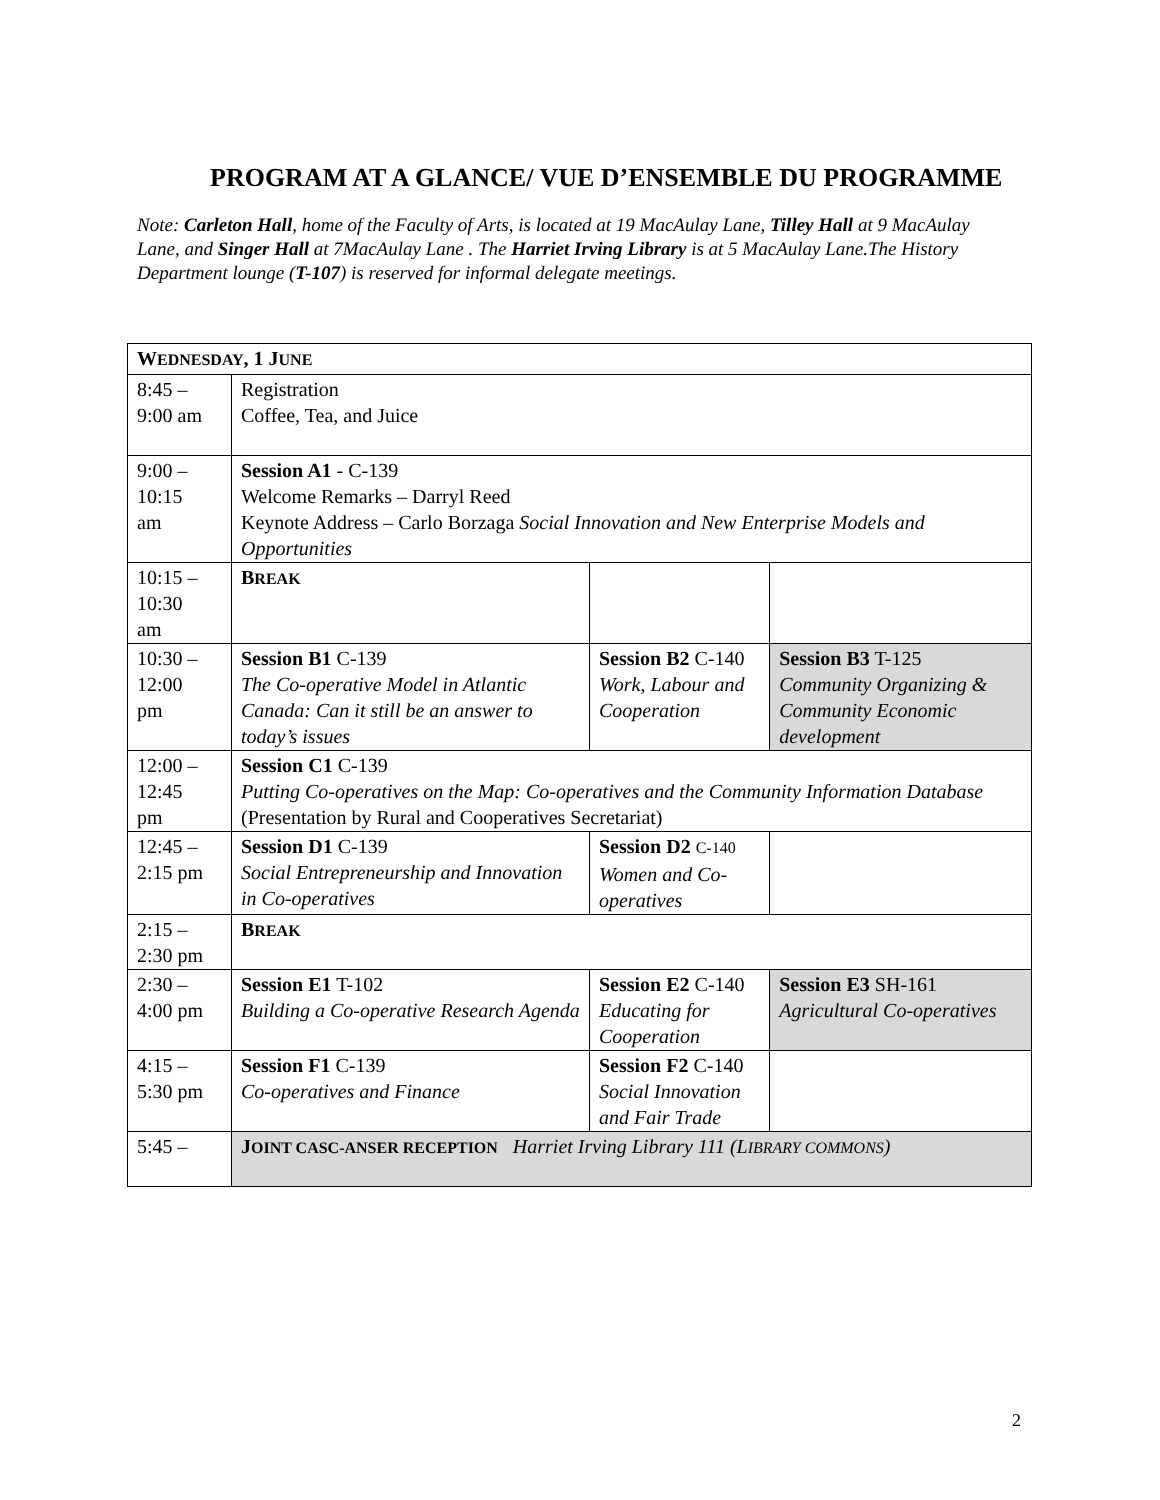PROGRAM AT A GLANCE/ VUE D’ENSEMBLE DU PROGRAMME
Note: Carleton Hall, home of the Faculty of Arts, is located at 19 MacAulay Lane, Tilley Hall at 9 MacAulay Lane, and Singer Hall at 7MacAulay Lane . The Harriet Irving Library is at 5 MacAulay Lane.The History Department lounge (T-107) is reserved for informal delegate meetings.
| W EDNESDAY , 1 J UNE | | | |
| 8:45 – 9:00 am | Registration Coffee, Tea, and Juice | | |
| 9:00 – 10:15 am | Session A1 - C-139 Welcome Remarks – Darryl Reed Keynote Address – Carlo Borzaga Social Innovation and New Enterprise Models and Opportunities | | |
| 10:15 – 10:30 am | B REAK | | |
| 10:30 – 12:00 pm | Session B1 C-139 The Co-operative Model in Atlantic Canada: Can it still be an answer to today’s issues | Session B2 C-140 Work, Labour and Cooperation | Session B3 T-125 Community Organizing & Community Economic development |
| 12:00 – 12:45 pm | Session C1 C-139 Putting Co-operatives on the Map: Co-operatives and the Community Information Database (Presentation by Rural and Cooperatives Secretariat) | | |
| 12:45 – 2:15 pm | Session D1 C-139 Social Entrepreneurship and Innovation in Co-operatives | Session D2 C-140 Women and Co-operatives | |
| 2:15 – 2:30 pm | B REAK | | |
| 2:30 – 4:00 pm | Session E1 T-102 Building a Co-operative Research Agenda | Session E2 C-140 Educating for Cooperation | Session E3 SH-161 Agricultural Co-operatives |
| 4:15 – 5:30 pm | Session F1 C-139 Co-operatives and Finance | Session F2 C-140 Social Innovation and Fair Trade | |
| 5:45 – | J OINT CASC-ANSER RECEPTION Harriet Irving Library 111 (L IBRARY COMMONS ) | | |
2